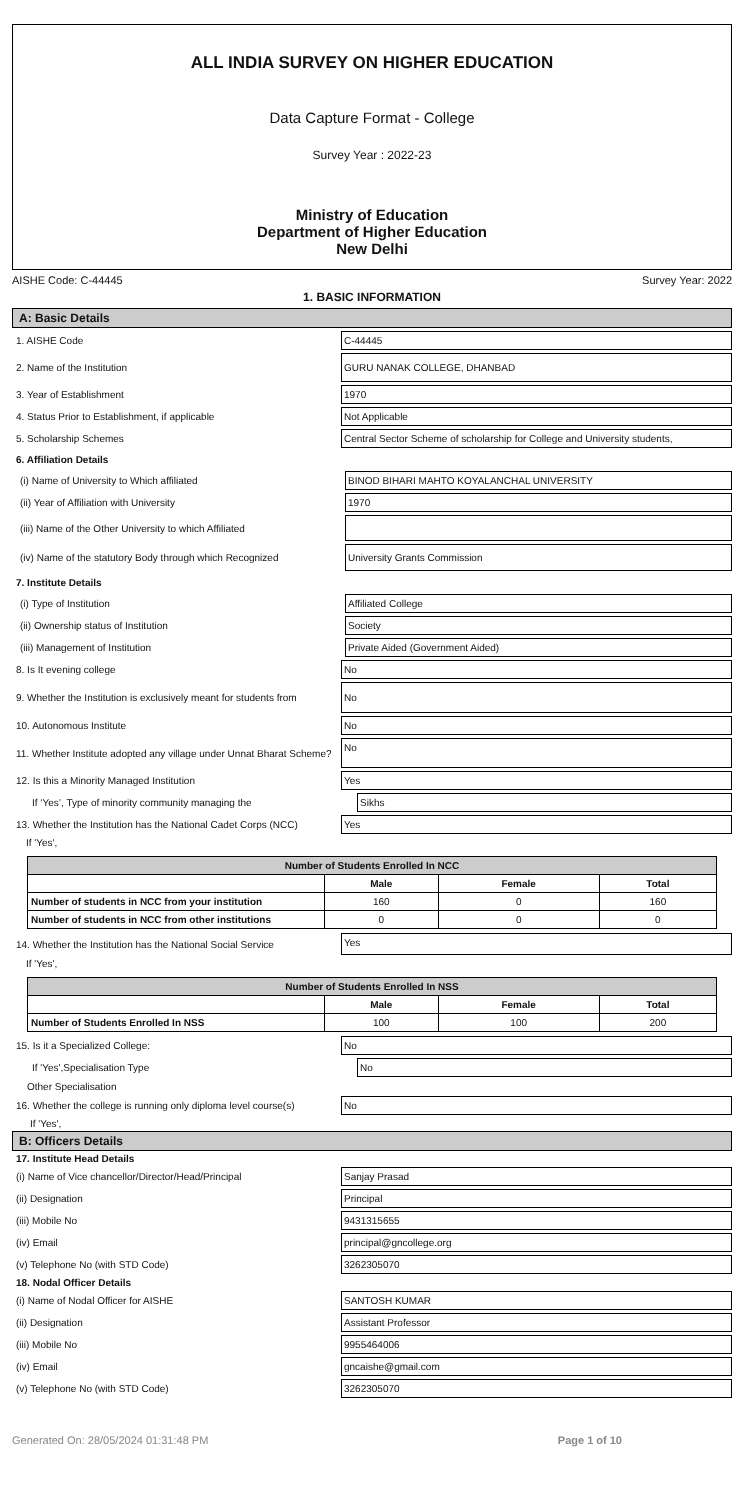ALL INDIA SURVEY ON HIGHER EDUCATION
Data Capture Format - College
Survey Year : 2022-23
Ministry of Education
Department of Higher Education
New Delhi
AISHE Code: C-44445 Survey Year: 2022
1. BASIC INFORMATION
A: Basic Details
1. AISHE Code
C-44445
2. Name of the Institution
GURU NANAK COLLEGE, DHANBAD
3. Year of Establishment
1970
4. Status Prior to Establishment, if applicable
Not Applicable
5. Scholarship Schemes
Central Sector Scheme of scholarship for College and University students,
6. Affiliation Details
(i) Name of University to Which affiliated
BINOD BIHARI MAHTO KOYALANCHAL UNIVERSITY
(ii) Year of Affiliation with University
1970
(iii) Name of the Other University to which Affiliated
(iv) Name of the statutory Body through which Recognized
University Grants Commission
7. Institute Details
(i) Type of Institution
Affiliated College
(ii) Ownership status of Institution
Society
(iii) Management of Institution
Private Aided (Government Aided)
8. Is It evening college
No
9. Whether the Institution is exclusively meant for students from
No
10. Autonomous Institute
No
11. Whether Institute adopted any village under Unnat Bharat Scheme?
No
12. Is this a Minority Managed Institution
Yes
If ‘Yes’, Type of minority community managing the
Sikhs
13. Whether the Institution has the National Cadet Corps (NCC)
Yes
If 'Yes',
| Number of Students Enrolled In NCC | | | |
| --- | --- | --- | --- |
| | Male | Female | Total |
| Number of students in NCC from your institution | 160 | 0 | 160 |
| Number of students in NCC from other institutions | 0 | 0 | 0 |
14. Whether the Institution has the National Social Service
Yes
If 'Yes',
| Number of Students Enrolled In NSS | | | |
| --- | --- | --- | --- |
| | Male | Female | Total |
| Number of Students Enrolled In NSS | 100 | 100 | 200 |
15. Is it a Specialized College:
No
If 'Yes',Specialisation Type
No
Other Specialisation
16. Whether the college is running only diploma level course(s)
No
If 'Yes',
B: Officers Details
17. Institute Head Details
(i) Name of Vice chancellor/Director/Head/Principal
Sanjay Prasad
(ii) Designation
Principal
(iii) Mobile No
9431315655
(iv) Email
principal@gncollege.org
(v) Telephone No (with STD Code)
3262305070
18. Nodal Officer Details
(i) Name of Nodal Officer for AISHE
SANTOSH KUMAR
(ii) Designation
Assistant Professor
(iii) Mobile No
9955464006
(iv) Email
gncaishe@gmail.com
(v) Telephone No (with STD Code)
3262305070
Generated On: 28/05/2024 01:31:48 PM Page 1 of 10